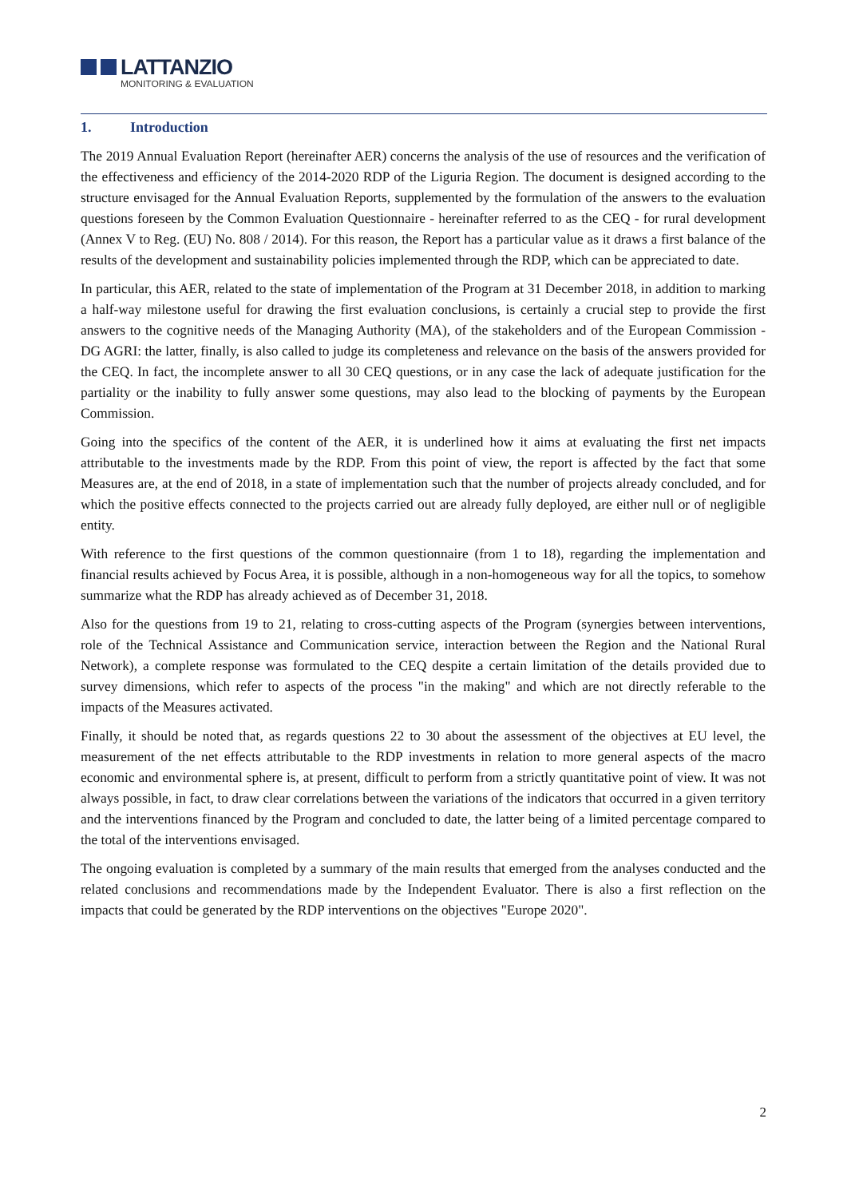LATTANZIO
MONITORING & EVALUATION
1. Introduction
The 2019 Annual Evaluation Report (hereinafter AER) concerns the analysis of the use of resources and the verification of the effectiveness and efficiency of the 2014-2020 RDP of the Liguria Region. The document is designed according to the structure envisaged for the Annual Evaluation Reports, supplemented by the formulation of the answers to the evaluation questions foreseen by the Common Evaluation Questionnaire - hereinafter referred to as the CEQ - for rural development (Annex V to Reg. (EU) No. 808 / 2014). For this reason, the Report has a particular value as it draws a first balance of the results of the development and sustainability policies implemented through the RDP, which can be appreciated to date.
In particular, this AER, related to the state of implementation of the Program at 31 December 2018, in addition to marking a half-way milestone useful for drawing the first evaluation conclusions, is certainly a crucial step to provide the first answers to the cognitive needs of the Managing Authority (MA), of the stakeholders and of the European Commission - DG AGRI: the latter, finally, is also called to judge its completeness and relevance on the basis of the answers provided for the CEQ. In fact, the incomplete answer to all 30 CEQ questions, or in any case the lack of adequate justification for the partiality or the inability to fully answer some questions, may also lead to the blocking of payments by the European Commission.
Going into the specifics of the content of the AER, it is underlined how it aims at evaluating the first net impacts attributable to the investments made by the RDP. From this point of view, the report is affected by the fact that some Measures are, at the end of 2018, in a state of implementation such that the number of projects already concluded, and for which the positive effects connected to the projects carried out are already fully deployed, are either null or of negligible entity.
With reference to the first questions of the common questionnaire (from 1 to 18), regarding the implementation and financial results achieved by Focus Area, it is possible, although in a non-homogeneous way for all the topics, to somehow summarize what the RDP has already achieved as of December 31, 2018.
Also for the questions from 19 to 21, relating to cross-cutting aspects of the Program (synergies between interventions, role of the Technical Assistance and Communication service, interaction between the Region and the National Rural Network), a complete response was formulated to the CEQ despite a certain limitation of the details provided due to survey dimensions, which refer to aspects of the process "in the making" and which are not directly referable to the impacts of the Measures activated.
Finally, it should be noted that, as regards questions 22 to 30 about the assessment of the objectives at EU level, the measurement of the net effects attributable to the RDP investments in relation to more general aspects of the macro economic and environmental sphere is, at present, difficult to perform from a strictly quantitative point of view. It was not always possible, in fact, to draw clear correlations between the variations of the indicators that occurred in a given territory and the interventions financed by the Program and concluded to date, the latter being of a limited percentage compared to the total of the interventions envisaged.
The ongoing evaluation is completed by a summary of the main results that emerged from the analyses conducted and the related conclusions and recommendations made by the Independent Evaluator. There is also a first reflection on the impacts that could be generated by the RDP interventions on the objectives "Europe 2020".
2